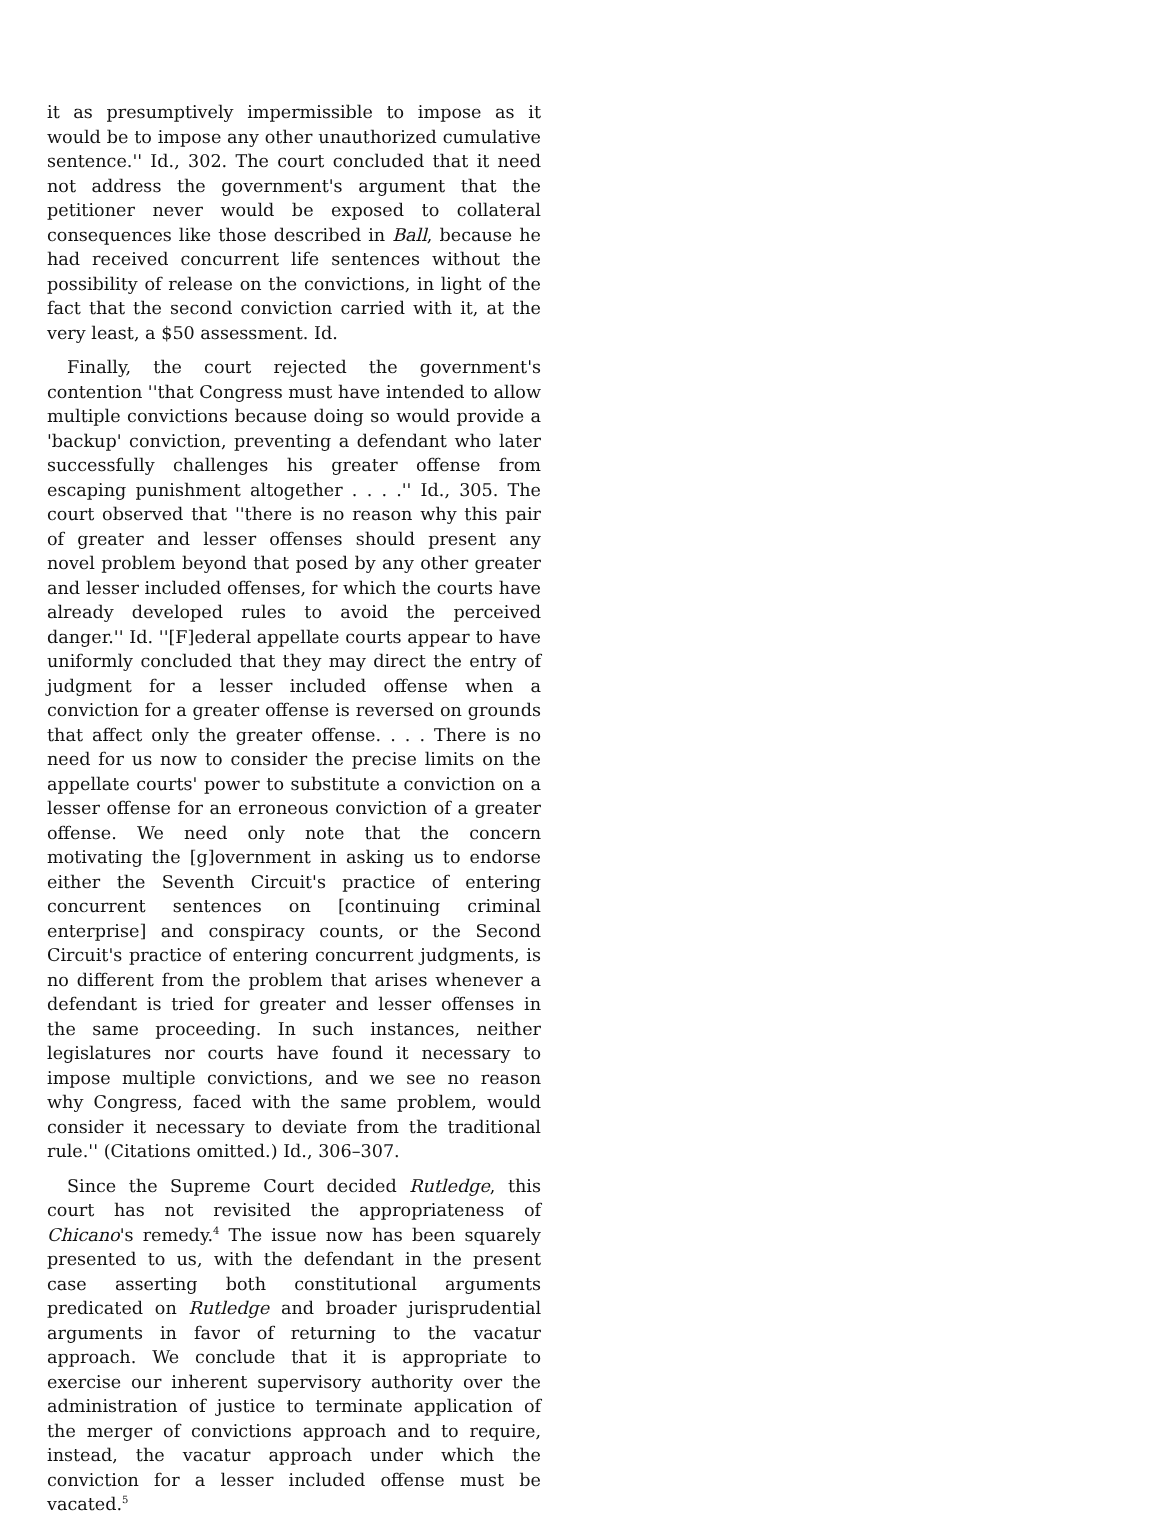it as presumptively impermissible to impose as it would be to impose any other unauthorized cumulative sentence.'' Id., 302. The court concluded that it need not address the government's argument that the petitioner never would be exposed to collateral consequences like those described in Ball, because he had received concurrent life sentences without the possibility of release on the convictions, in light of the fact that the second conviction carried with it, at the very least, a $50 assessment. Id.
Finally, the court rejected the government's contention ''that Congress must have intended to allow multiple convictions because doing so would provide a 'backup' conviction, preventing a defendant who later successfully challenges his greater offense from escaping punishment altogether . . . .'' Id., 305. The court observed that ''there is no reason why this pair of greater and lesser offenses should present any novel problem beyond that posed by any other greater and lesser included offenses, for which the courts have already developed rules to avoid the perceived danger.'' Id. ''[F]ederal appellate courts appear to have uniformly concluded that they may direct the entry of judgment for a lesser included offense when a conviction for a greater offense is reversed on grounds that affect only the greater offense. . . . There is no need for us now to consider the precise limits on the appellate courts' power to substitute a conviction on a lesser offense for an erroneous conviction of a greater offense. We need only note that the concern motivating the [g]overnment in asking us to endorse either the Seventh Circuit's practice of entering concurrent sentences on [continuing criminal enterprise] and conspiracy counts, or the Second Circuit's practice of entering concurrent judgments, is no different from the problem that arises whenever a defendant is tried for greater and lesser offenses in the same proceeding. In such instances, neither legislatures nor courts have found it necessary to impose multiple convictions, and we see no reason why Congress, faced with the same problem, would consider it necessary to deviate from the traditional rule.'' (Citations omitted.) Id., 306–307.
Since the Supreme Court decided Rutledge, this court has not revisited the appropriateness of Chicano's remedy.<sup>4</sup> The issue now has been squarely presented to us, with the defendant in the present case asserting both constitutional arguments predicated on Rutledge and broader jurisprudential arguments in favor of returning to the vacatur approach. We conclude that it is appropriate to exercise our inherent supervisory authority over the administration of justice to terminate application of the merger of convictions approach and to require, instead, the vacatur approach under which the conviction for a lesser included offense must be vacated.<sup>5</sup>